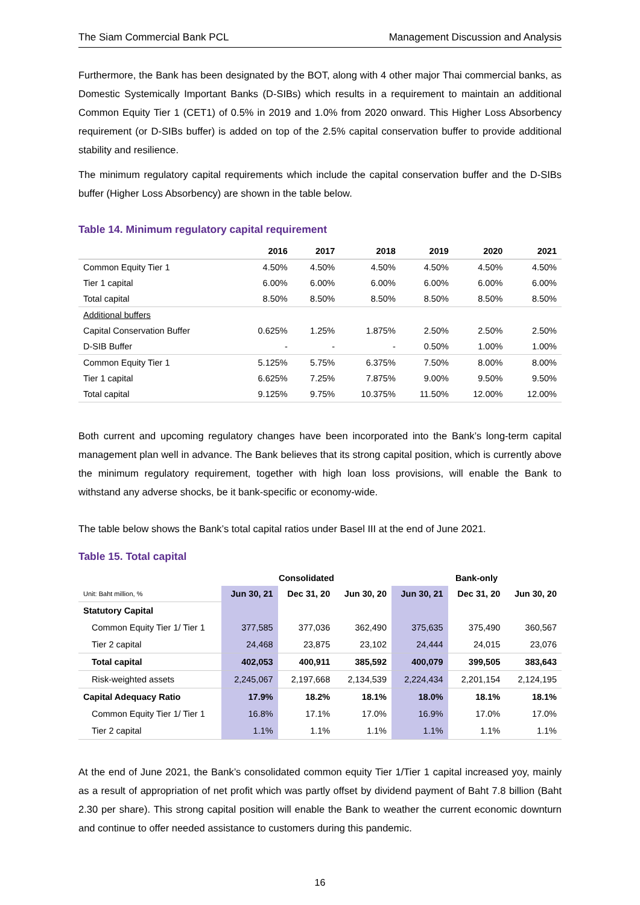The Siam Commercial Bank PCL Management Discussion and Analysis
Furthermore, the Bank has been designated by the BOT, along with 4 other major Thai commercial banks, as Domestic Systemically Important Banks (D-SIBs) which results in a requirement to maintain an additional Common Equity Tier 1 (CET1) of 0.5% in 2019 and 1.0% from 2020 onward. This Higher Loss Absorbency requirement (or D-SIBs buffer) is added on top of the 2.5% capital conservation buffer to provide additional stability and resilience.
The minimum regulatory capital requirements which include the capital conservation buffer and the D-SIBs buffer (Higher Loss Absorbency) are shown in the table below.
Table 14. Minimum regulatory capital requirement
| | 2016 | 2017 | 2018 | 2019 | 2020 | 2021 |
| --- | --- | --- | --- | --- | --- | --- |
| Common Equity Tier 1 | 4.50% | 4.50% | 4.50% | 4.50% | 4.50% | 4.50% |
| Tier 1 capital | 6.00% | 6.00% | 6.00% | 6.00% | 6.00% | 6.00% |
| Total capital | 8.50% | 8.50% | 8.50% | 8.50% | 8.50% | 8.50% |
| Additional buffers | | | | | | |
| Capital Conservation Buffer | 0.625% | 1.25% | 1.875% | 2.50% | 2.50% | 2.50% |
| D-SIB Buffer | - | - | - | 0.50% | 1.00% | 1.00% |
| Common Equity Tier 1 | 5.125% | 5.75% | 6.375% | 7.50% | 8.00% | 8.00% |
| Tier 1 capital | 6.625% | 7.25% | 7.875% | 9.00% | 9.50% | 9.50% |
| Total capital | 9.125% | 9.75% | 10.375% | 11.50% | 12.00% | 12.00% |
Both current and upcoming regulatory changes have been incorporated into the Bank’s long-term capital management plan well in advance. The Bank believes that its strong capital position, which is currently above the minimum regulatory requirement, together with high loan loss provisions, will enable the Bank to withstand any adverse shocks, be it bank-specific or economy-wide.
The table below shows the Bank’s total capital ratios under Basel III at the end of June 2021.
Table 15. Total capital
| | Consolidated | | | Bank-only | | |
| --- | --- | --- | --- | --- | --- | --- |
| Unit: Baht million, % | Jun 30, 21 | Dec 31, 20 | Jun 30, 20 | Jun 30, 21 | Dec 31, 20 | Jun 30, 20 |
| Statutory Capital | | | | | | |
| Common Equity Tier 1/ Tier 1 | 377,585 | 377,036 | 362,490 | 375,635 | 375,490 | 360,567 |
| Tier 2 capital | 24,468 | 23,875 | 23,102 | 24,444 | 24,015 | 23,076 |
| Total capital | 402,053 | 400,911 | 385,592 | 400,079 | 399,505 | 383,643 |
| Risk-weighted assets | 2,245,067 | 2,197,668 | 2,134,539 | 2,224,434 | 2,201,154 | 2,124,195 |
| Capital Adequacy Ratio | 17.9% | 18.2% | 18.1% | 18.0% | 18.1% | 18.1% |
| Common Equity Tier 1/ Tier 1 | 16.8% | 17.1% | 17.0% | 16.9% | 17.0% | 17.0% |
| Tier 2 capital | 1.1% | 1.1% | 1.1% | 1.1% | 1.1% | 1.1% |
At the end of June 2021, the Bank’s consolidated common equity Tier 1/Tier 1 capital increased yoy, mainly as a result of appropriation of net profit which was partly offset by dividend payment of Baht 7.8 billion (Baht 2.30 per share). This strong capital position will enable the Bank to weather the current economic downturn and continue to offer needed assistance to customers during this pandemic.
16